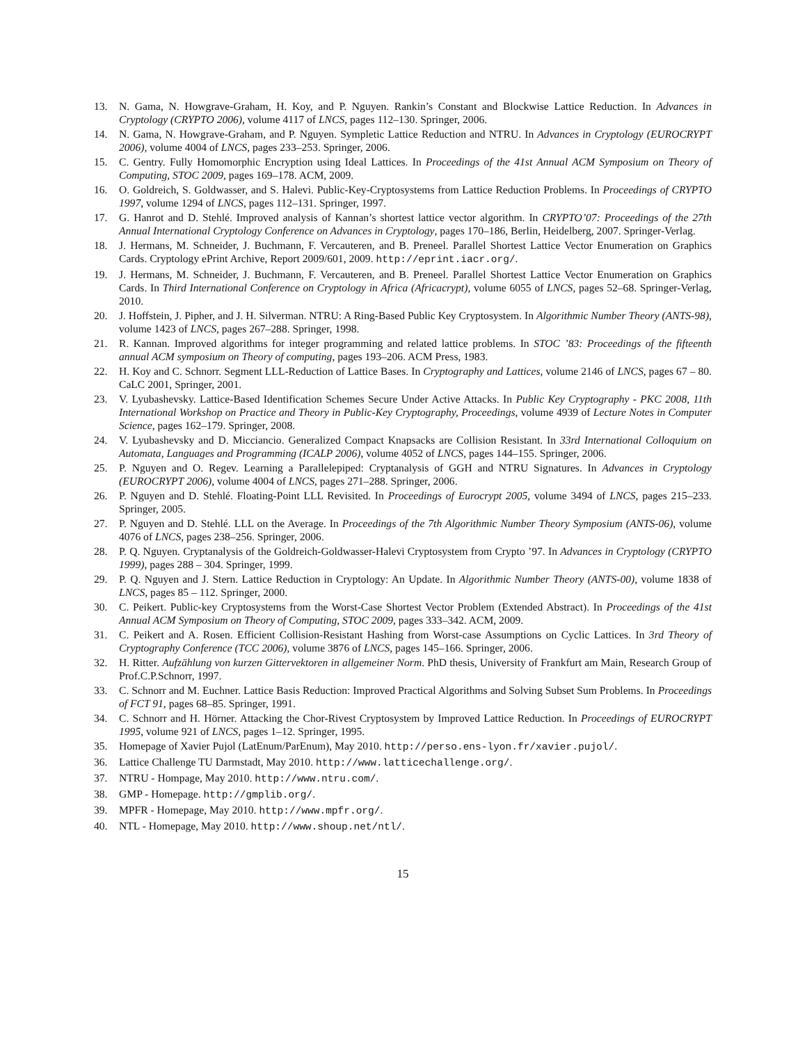13. N. Gama, N. Howgrave-Graham, H. Koy, and P. Nguyen. Rankin’s Constant and Blockwise Lattice Reduction. In Advances in Cryptology (CRYPTO 2006), volume 4117 of LNCS, pages 112–130. Springer, 2006.
14. N. Gama, N. Howgrave-Graham, and P. Nguyen. Sympletic Lattice Reduction and NTRU. In Advances in Cryptology (EUROCRYPT 2006), volume 4004 of LNCS, pages 233–253. Springer, 2006.
15. C. Gentry. Fully Homomorphic Encryption using Ideal Lattices. In Proceedings of the 41st Annual ACM Symposium on Theory of Computing, STOC 2009, pages 169–178. ACM, 2009.
16. O. Goldreich, S. Goldwasser, and S. Halevi. Public-Key-Cryptosystems from Lattice Reduction Problems. In Proceedings of CRYPTO 1997, volume 1294 of LNCS, pages 112–131. Springer, 1997.
17. G. Hanrot and D. Stehlé. Improved analysis of Kannan’s shortest lattice vector algorithm. In CRYPTO’07: Proceedings of the 27th Annual International Cryptology Conference on Advances in Cryptology, pages 170–186, Berlin, Heidelberg, 2007. Springer-Verlag.
18. J. Hermans, M. Schneider, J. Buchmann, F. Vercauteren, and B. Preneel. Parallel Shortest Lattice Vector Enumeration on Graphics Cards. Cryptology ePrint Archive, Report 2009/601, 2009. http://eprint.iacr.org/.
19. J. Hermans, M. Schneider, J. Buchmann, F. Vercauteren, and B. Preneel. Parallel Shortest Lattice Vector Enumeration on Graphics Cards. In Third International Conference on Cryptology in Africa (Africacrypt), volume 6055 of LNCS, pages 52–68. Springer-Verlag, 2010.
20. J. Hoffstein, J. Pipher, and J. H. Silverman. NTRU: A Ring-Based Public Key Cryptosystem. In Algorithmic Number Theory (ANTS-98), volume 1423 of LNCS, pages 267–288. Springer, 1998.
21. R. Kannan. Improved algorithms for integer programming and related lattice problems. In STOC ’83: Proceedings of the fifteenth annual ACM symposium on Theory of computing, pages 193–206. ACM Press, 1983.
22. H. Koy and C. Schnorr. Segment LLL-Reduction of Lattice Bases. In Cryptography and Lattices, volume 2146 of LNCS, pages 67 – 80. CaLC 2001, Springer, 2001.
23. V. Lyubashevsky. Lattice-Based Identification Schemes Secure Under Active Attacks. In Public Key Cryptography - PKC 2008, 11th International Workshop on Practice and Theory in Public-Key Cryptography, Proceedings, volume 4939 of Lecture Notes in Computer Science, pages 162–179. Springer, 2008.
24. V. Lyubashevsky and D. Micciancio. Generalized Compact Knapsacks are Collision Resistant. In 33rd International Colloquium on Automata, Languages and Programming (ICALP 2006), volume 4052 of LNCS, pages 144–155. Springer, 2006.
25. P. Nguyen and O. Regev. Learning a Parallelepiped: Cryptanalysis of GGH and NTRU Signatures. In Advances in Cryptology (EUROCRYPT 2006), volume 4004 of LNCS, pages 271–288. Springer, 2006.
26. P. Nguyen and D. Stehlé. Floating-Point LLL Revisited. In Proceedings of Eurocrypt 2005, volume 3494 of LNCS, pages 215–233. Springer, 2005.
27. P. Nguyen and D. Stehlé. LLL on the Average. In Proceedings of the 7th Algorithmic Number Theory Symposium (ANTS-06), volume 4076 of LNCS, pages 238–256. Springer, 2006.
28. P. Q. Nguyen. Cryptanalysis of the Goldreich-Goldwasser-Halevi Cryptosystem from Crypto ’97. In Advances in Cryptology (CRYPTO 1999), pages 288 – 304. Springer, 1999.
29. P. Q. Nguyen and J. Stern. Lattice Reduction in Cryptology: An Update. In Algorithmic Number Theory (ANTS-00), volume 1838 of LNCS, pages 85 – 112. Springer, 2000.
30. C. Peikert. Public-key Cryptosystems from the Worst-Case Shortest Vector Problem (Extended Abstract). In Proceedings of the 41st Annual ACM Symposium on Theory of Computing, STOC 2009, pages 333–342. ACM, 2009.
31. C. Peikert and A. Rosen. Efficient Collision-Resistant Hashing from Worst-case Assumptions on Cyclic Lattices. In 3rd Theory of Cryptography Conference (TCC 2006), volume 3876 of LNCS, pages 145–166. Springer, 2006.
32. H. Ritter. Aufzählung von kurzen Gittervektoren in allgemeiner Norm. PhD thesis, University of Frankfurt am Main, Research Group of Prof.C.P.Schnorr, 1997.
33. C. Schnorr and M. Euchner. Lattice Basis Reduction: Improved Practical Algorithms and Solving Subset Sum Problems. In Proceedings of FCT 91, pages 68–85. Springer, 1991.
34. C. Schnorr and H. Hörner. Attacking the Chor-Rivest Cryptosystem by Improved Lattice Reduction. In Proceedings of EUROCRYPT 1995, volume 921 of LNCS, pages 1–12. Springer, 1995.
35. Homepage of Xavier Pujol (LatEnum/ParEnum), May 2010. http://perso.ens-lyon.fr/xavier.pujol/.
36. Lattice Challenge TU Darmstadt, May 2010. http://www.latticechallenge.org/.
37. NTRU - Hompage, May 2010. http://www.ntru.com/.
38. GMP - Homepage. http://gmplib.org/.
39. MPFR - Homepage, May 2010. http://www.mpfr.org/.
40. NTL - Homepage, May 2010. http://www.shoup.net/ntl/.
15